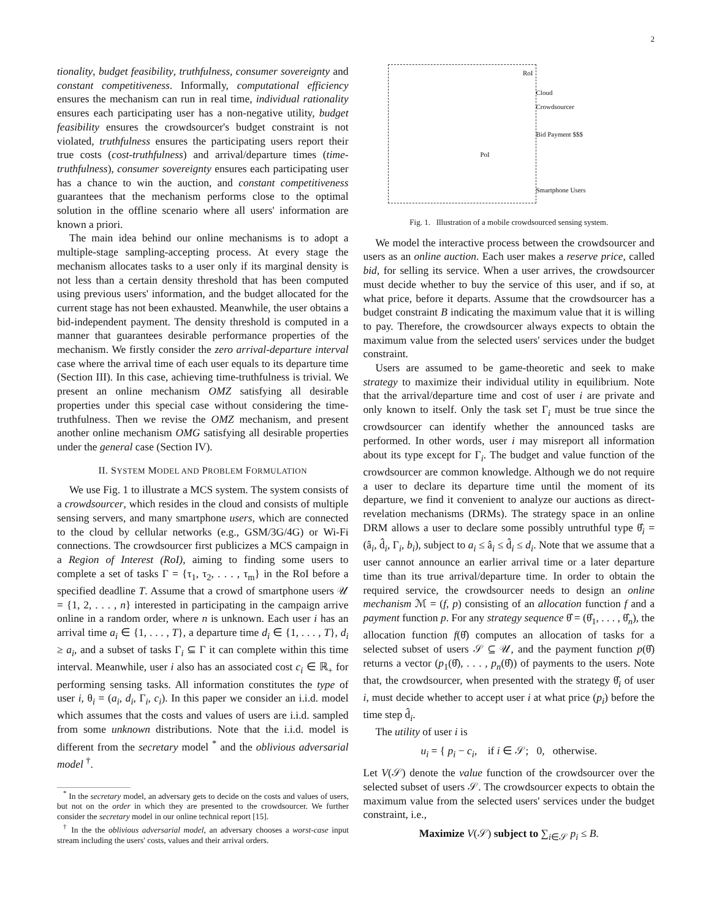2
tionality, budget feasibility, truthfulness, consumer sovereignty and constant competitiveness. Informally, computational efficiency ensures the mechanism can run in real time, individual rationality ensures each participating user has a non-negative utility, budget feasibility ensures the crowdsourcer's budget constraint is not violated, truthfulness ensures the participating users report their true costs (cost-truthfulness) and arrival/departure times (time-truthfulness), consumer sovereignty ensures each participating user has a chance to win the auction, and constant competitiveness guarantees that the mechanism performs close to the optimal solution in the offline scenario where all users' information are known a priori.
The main idea behind our online mechanisms is to adopt a multiple-stage sampling-accepting process. At every stage the mechanism allocates tasks to a user only if its marginal density is not less than a certain density threshold that has been computed using previous users' information, and the budget allocated for the current stage has not been exhausted. Meanwhile, the user obtains a bid-independent payment. The density threshold is computed in a manner that guarantees desirable performance properties of the mechanism. We firstly consider the zero arrival-departure interval case where the arrival time of each user equals to its departure time (Section III). In this case, achieving time-truthfulness is trivial. We present an online mechanism OMZ satisfying all desirable properties under this special case without considering the time-truthfulness. Then we revise the OMZ mechanism, and present another online mechanism OMG satisfying all desirable properties under the general case (Section IV).
II. SYSTEM MODEL AND PROBLEM FORMULATION
We use Fig. 1 to illustrate a MCS system. The system consists of a crowdsourcer, which resides in the cloud and consists of multiple sensing servers, and many smartphone users, which are connected to the cloud by cellular networks (e.g., GSM/3G/4G) or Wi-Fi connections. The crowdsourcer first publicizes a MCS campaign in a Region of Interest (RoI), aiming to finding some users to complete a set of tasks Γ = {τ<sub>1</sub>, τ<sub>2</sub>, . . . , τ<sub>m</sub>} in the RoI before a specified deadline T. Assume that a crowd of smartphone users 𝒰 = {1, 2, . . . , n} interested in participating in the campaign arrive online in a random order, where n is unknown. Each user i has an arrival time a<sub>i</sub> ∈ {1, . . . , T}, a departure time d<sub>i</sub> ∈ {1, . . . , T}, d<sub>i</sub> ≥ a<sub>i</sub>, and a subset of tasks Γ<sub>i</sub> ⊆ Γ it can complete within this time interval. Meanwhile, user i also has an associated cost c<sub>i</sub> ∈ ℝ<sub>+</sub> for performing sensing tasks. All information constitutes the type of user i, θ<sub>i</sub> = (a<sub>i</sub>, d<sub>i</sub>, Γ<sub>i</sub>, c<sub>i</sub>). In this paper we consider an i.i.d. model which assumes that the costs and values of users are i.i.d. sampled from some unknown distributions. Note that the i.i.d. model is different from the secretary model <sup>*</sup> and the oblivious adversarial model <sup>†</sup>.
<sup>*</sup> In the secretary model, an adversary gets to decide on the costs and values of users, but not on the order in which they are presented to the crowdsourcer. We further consider the secretary model in our online technical report [15].
<sup>†</sup> In the the oblivious adversarial model, an adversary chooses a worst-case input stream including the users' costs, values and their arrival orders.
RoI
PoI
Cloud
Crowdsourcer
Bid Payment $$$
Smartphone Users
Fig. 1. Illustration of a mobile crowdsourced sensing system.
We model the interactive process between the crowdsourcer and users as an online auction. Each user makes a reserve price, called bid, for selling its service. When a user arrives, the crowdsourcer must decide whether to buy the service of this user, and if so, at what price, before it departs. Assume that the crowdsourcer has a budget constraint B indicating the maximum value that it is willing to pay. Therefore, the crowdsourcer always expects to obtain the maximum value from the selected users' services under the budget constraint.
Users are assumed to be game-theoretic and seek to make strategy to maximize their individual utility in equilibrium. Note that the arrival/departure time and cost of user i are private and only known to itself. Only the task set Γ<sub>i</sub> must be true since the crowdsourcer can identify whether the announced tasks are performed. In other words, user i may misreport all information about its type except for Γ<sub>i</sub>. The budget and value function of the crowdsourcer are common knowledge. Although we do not require a user to declare its departure time until the moment of its departure, we find it convenient to analyze our auctions as direct-revelation mechanisms (DRMs). The strategy space in an online DRM allows a user to declare some possibly untruthful type θ̂<sub>i</sub> = (â<sub>i</sub>, d̂<sub>i</sub>, Γ<sub>i</sub>, b<sub>i</sub>), subject to a<sub>i</sub> ≤ â<sub>i</sub> ≤ d̂<sub>i</sub> ≤ d<sub>i</sub>. Note that we assume that a user cannot announce an earlier arrival time or a later departure time than its true arrival/departure time. In order to obtain the required service, the crowdsourcer needs to design an online mechanism ℳ = (f, p) consisting of an allocation function f and a payment function p. For any strategy sequence θ̂ = (θ̂<sub>1</sub>, . . . , θ̂<sub>n</sub>), the allocation function f(θ̂) computes an allocation of tasks for a selected subset of users 𝒮 ⊆ 𝒰, and the payment function p(θ̂) returns a vector (p<sub>1</sub>(θ̂), . . . , p<sub>n</sub>(θ̂)) of payments to the users. Note that, the crowdsourcer, when presented with the strategy θ̂<sub>i</sub> of user i, must decide whether to accept user i at what price (p<sub>i</sub>) before the time step d̂<sub>i</sub>.
The utility of user i is
u<sub>i</sub> = { p<sub>i</sub> − c<sub>i</sub>, if i ∈ 𝒮; 0, otherwise.
Let V(𝒮) denote the value function of the crowdsourcer over the selected subset of users 𝒮. The crowdsourcer expects to obtain the maximum value from the selected users' services under the budget constraint, i.e.,
Maximize V(𝒮) subject to ∑<sub>i∈𝒮</sub> p<sub>i</sub> ≤ B.